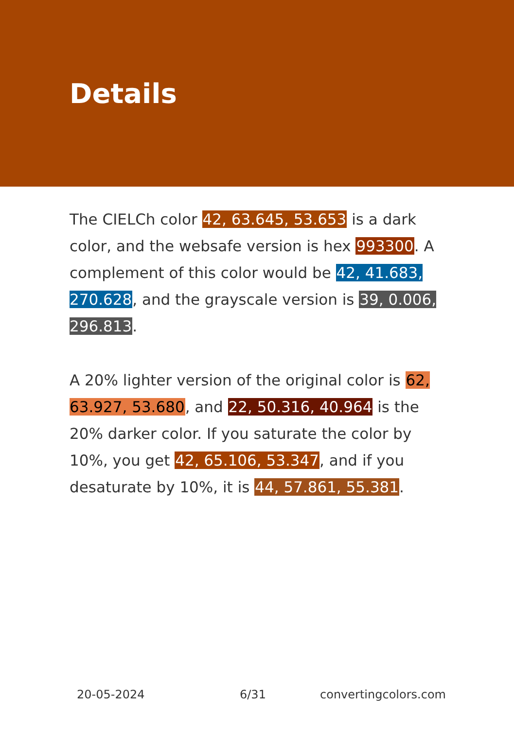Details
The CIELCh color 42, 63.645, 53.653 is a dark color, and the websafe version is hex 993300. A complement of this color would be 42, 41.683, 270.628, and the grayscale version is 39, 0.006, 296.813.
A 20% lighter version of the original color is 62, 63.927, 53.680, and 22, 50.316, 40.964 is the 20% darker color. If you saturate the color by 10%, you get 42, 65.106, 53.347, and if you desaturate by 10%, it is 44, 57.861, 55.381.
20-05-2024 6/31 convertingcolors.com